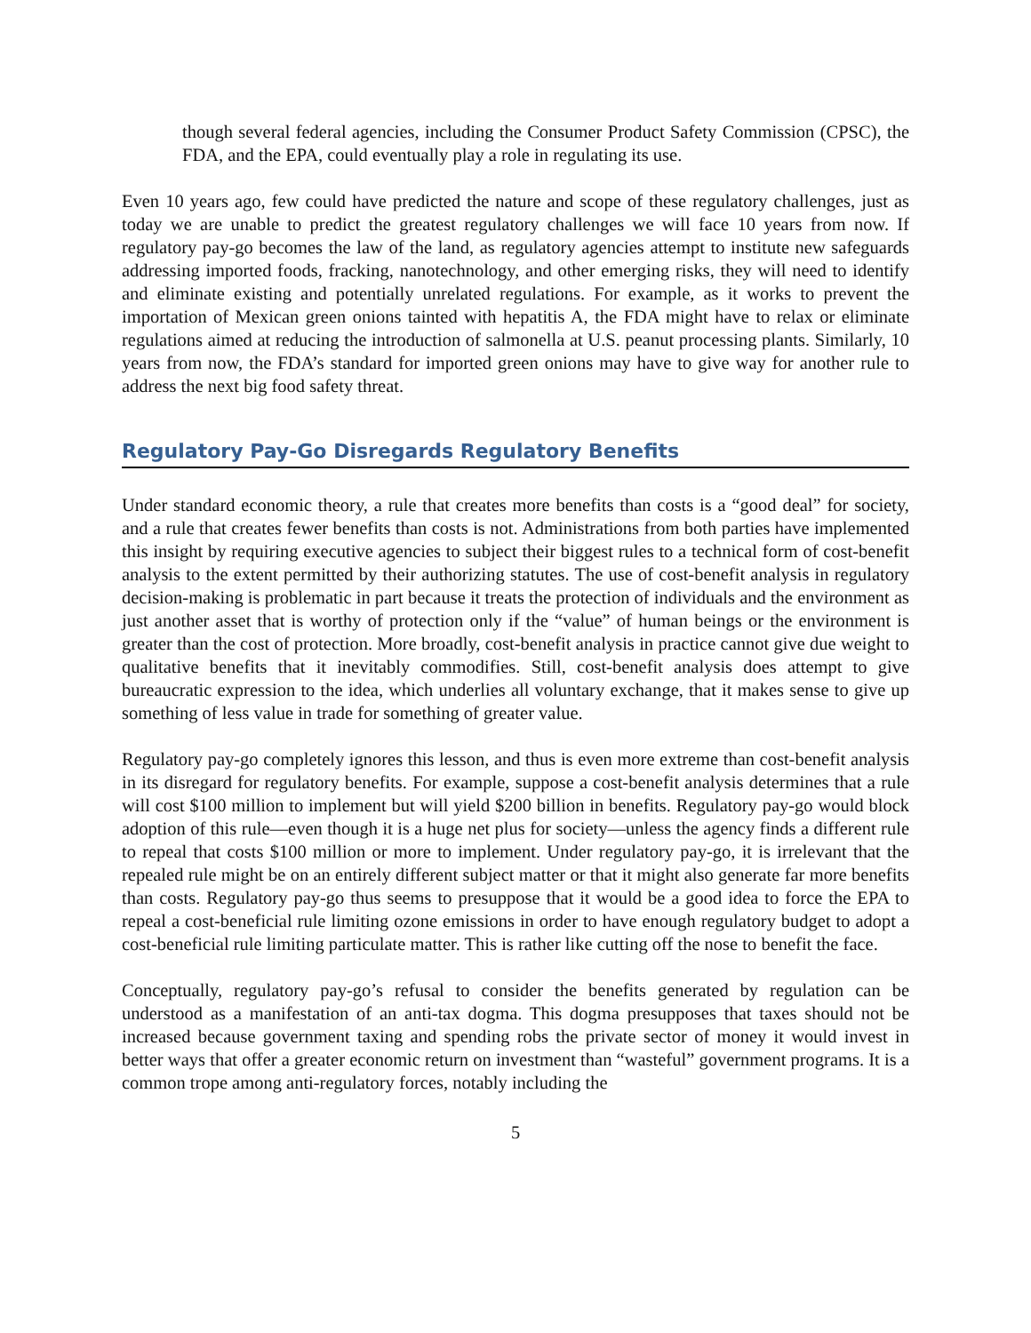though several federal agencies, including the Consumer Product Safety Commission (CPSC), the FDA, and the EPA, could eventually play a role in regulating its use.
Even 10 years ago, few could have predicted the nature and scope of these regulatory challenges, just as today we are unable to predict the greatest regulatory challenges we will face 10 years from now. If regulatory pay-go becomes the law of the land, as regulatory agencies attempt to institute new safeguards addressing imported foods, fracking, nanotechnology, and other emerging risks, they will need to identify and eliminate existing and potentially unrelated regulations. For example, as it works to prevent the importation of Mexican green onions tainted with hepatitis A, the FDA might have to relax or eliminate regulations aimed at reducing the introduction of salmonella at U.S. peanut processing plants. Similarly, 10 years from now, the FDA’s standard for imported green onions may have to give way for another rule to address the next big food safety threat.
Regulatory Pay-Go Disregards Regulatory Benefits
Under standard economic theory, a rule that creates more benefits than costs is a “good deal” for society, and a rule that creates fewer benefits than costs is not. Administrations from both parties have implemented this insight by requiring executive agencies to subject their biggest rules to a technical form of cost-benefit analysis to the extent permitted by their authorizing statutes. The use of cost-benefit analysis in regulatory decision-making is problematic in part because it treats the protection of individuals and the environment as just another asset that is worthy of protection only if the “value” of human beings or the environment is greater than the cost of protection. More broadly, cost-benefit analysis in practice cannot give due weight to qualitative benefits that it inevitably commodifies. Still, cost-benefit analysis does attempt to give bureaucratic expression to the idea, which underlies all voluntary exchange, that it makes sense to give up something of less value in trade for something of greater value.
Regulatory pay-go completely ignores this lesson, and thus is even more extreme than cost-benefit analysis in its disregard for regulatory benefits. For example, suppose a cost-benefit analysis determines that a rule will cost $100 million to implement but will yield $200 billion in benefits. Regulatory pay-go would block adoption of this rule—even though it is a huge net plus for society—unless the agency finds a different rule to repeal that costs $100 million or more to implement. Under regulatory pay-go, it is irrelevant that the repealed rule might be on an entirely different subject matter or that it might also generate far more benefits than costs. Regulatory pay-go thus seems to presuppose that it would be a good idea to force the EPA to repeal a cost-beneficial rule limiting ozone emissions in order to have enough regulatory budget to adopt a cost-beneficial rule limiting particulate matter. This is rather like cutting off the nose to benefit the face.
Conceptually, regulatory pay-go’s refusal to consider the benefits generated by regulation can be understood as a manifestation of an anti-tax dogma. This dogma presupposes that taxes should not be increased because government taxing and spending robs the private sector of money it would invest in better ways that offer a greater economic return on investment than “wasteful” government programs. It is a common trope among anti-regulatory forces, notably including the
5